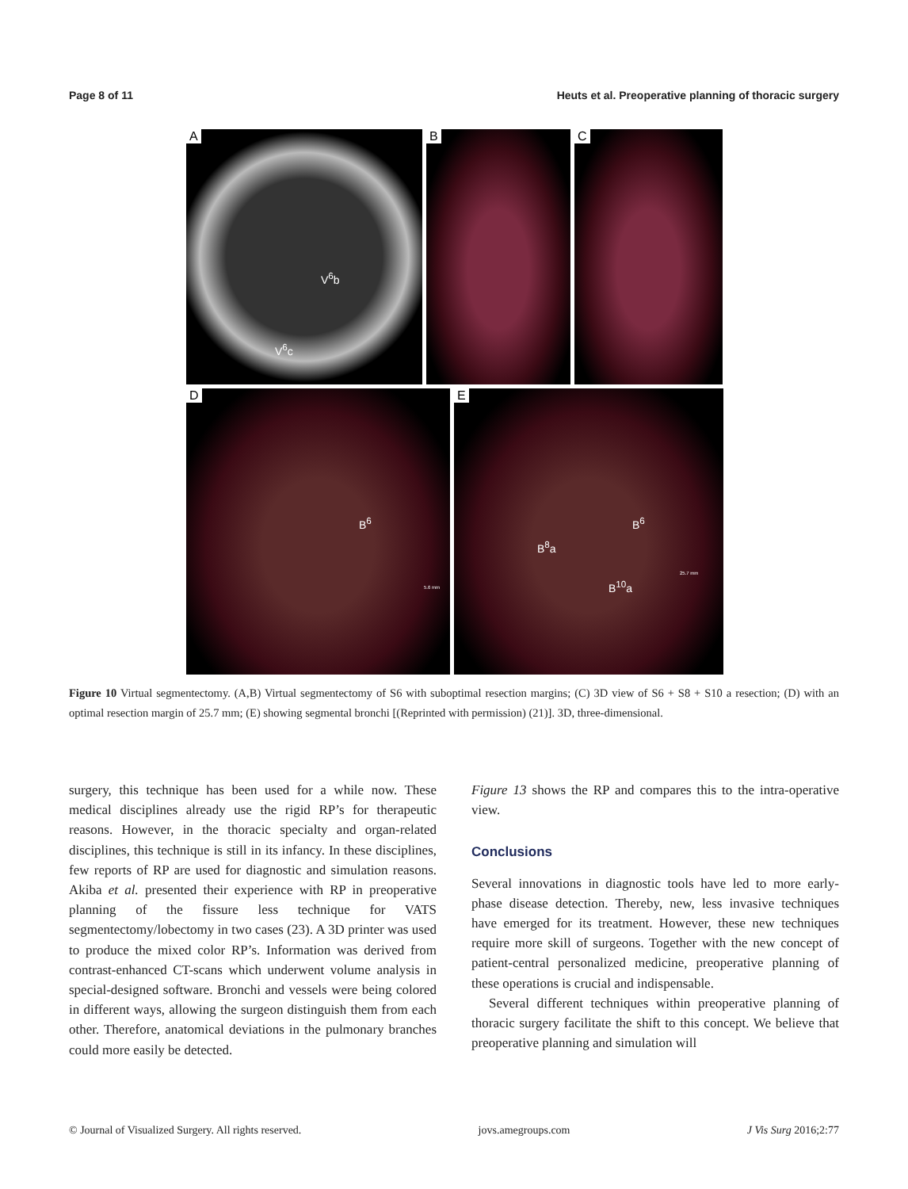Page 8 of 11 Heuts et al. Preoperative planning of thoracic surgery
A
V<sup>6</sup>b
V<sup>6</sup>c
B
C
D
B<sup>6</sup>
5.6 mm
E
B<sup>6</sup>
B<sup>8</sup>a
B<sup>10</sup>a
25.7 mm
Figure 10 Virtual segmentectomy. (A,B) Virtual segmentectomy of S6 with suboptimal resection margins; (C) 3D view of S6 + S8 + S10 a resection; (D) with an optimal resection margin of 25.7 mm; (E) showing segmental bronchi [(Reprinted with permission) (21)]. 3D, three-dimensional.
surgery, this technique has been used for a while now. These medical disciplines already use the rigid RP’s for therapeutic reasons. However, in the thoracic specialty and organ-related disciplines, this technique is still in its infancy. In these disciplines, few reports of RP are used for diagnostic and simulation reasons. Akiba et al. presented their experience with RP in preoperative planning of the fissure less technique for VATS segmentectomy/lobectomy in two cases (23). A 3D printer was used to produce the mixed color RP’s. Information was derived from contrast-enhanced CT-scans which underwent volume analysis in special-designed software. Bronchi and vessels were being colored in different ways, allowing the surgeon distinguish them from each other. Therefore, anatomical deviations in the pulmonary branches could more easily be detected.
Figure 13 shows the RP and compares this to the intra-operative view.
Conclusions
Several innovations in diagnostic tools have led to more early-phase disease detection. Thereby, new, less invasive techniques have emerged for its treatment. However, these new techniques require more skill of surgeons. Together with the new concept of patient-central personalized medicine, preoperative planning of these operations is crucial and indispensable.
Several different techniques within preoperative planning of thoracic surgery facilitate the shift to this concept. We believe that preoperative planning and simulation will
© Journal of Visualized Surgery. All rights reserved. jovs.amegroups.com J Vis Surg 2016;2:77